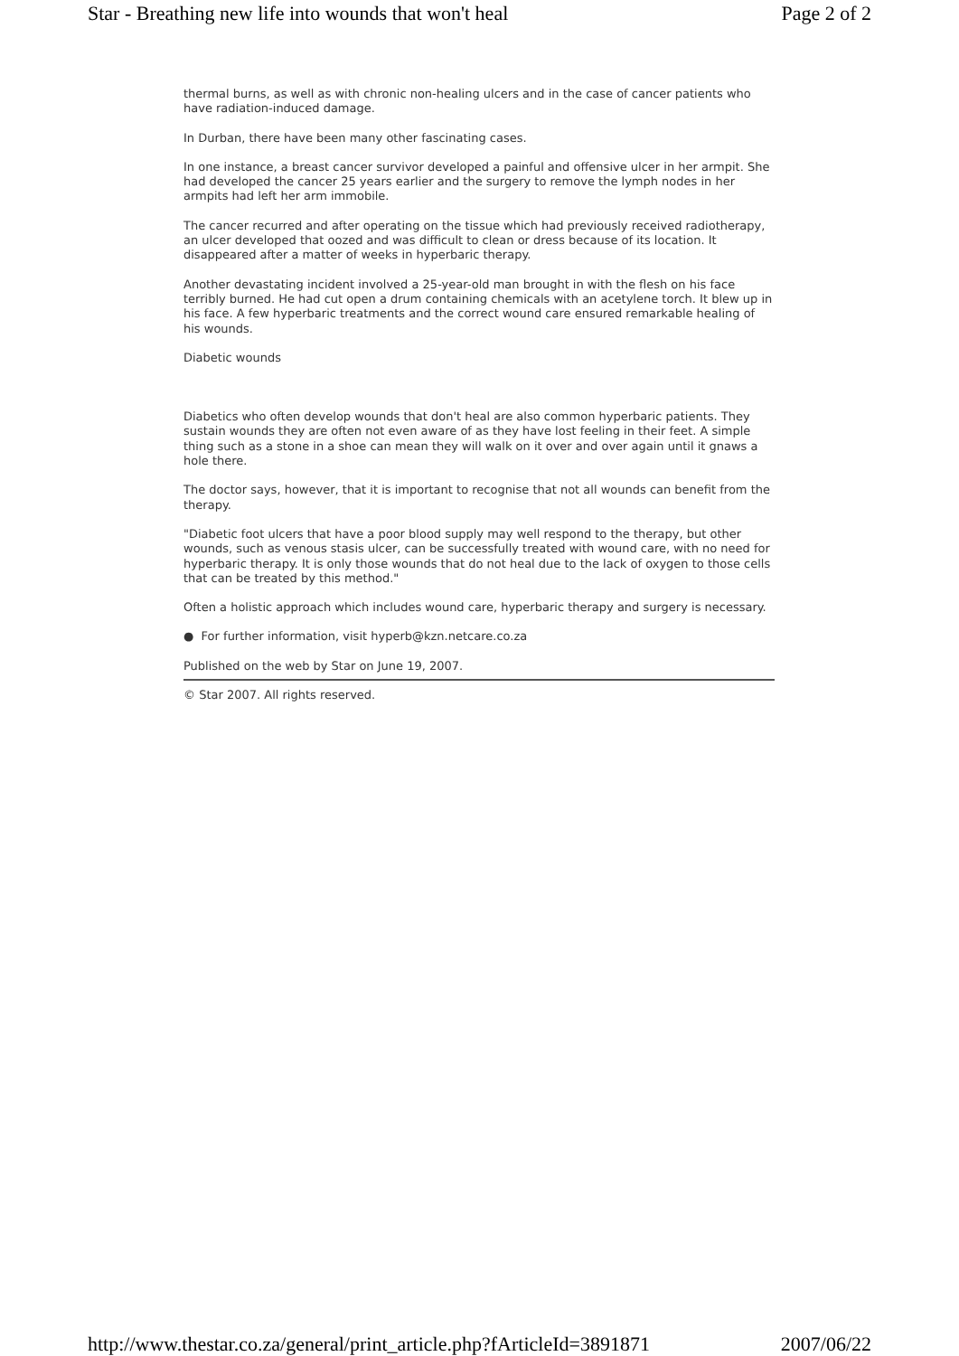Star - Breathing new life into wounds that won't heal Page 2 of 2
thermal burns, as well as with chronic non-healing ulcers and in the case of cancer patients who have radiation-induced damage.
In Durban, there have been many other fascinating cases.
In one instance, a breast cancer survivor developed a painful and offensive ulcer in her armpit. She had developed the cancer 25 years earlier and the surgery to remove the lymph nodes in her armpits had left her arm immobile.
The cancer recurred and after operating on the tissue which had previously received radiotherapy, an ulcer developed that oozed and was difficult to clean or dress because of its location. It disappeared after a matter of weeks in hyperbaric therapy.
Another devastating incident involved a 25-year-old man brought in with the flesh on his face terribly burned. He had cut open a drum containing chemicals with an acetylene torch. It blew up in his face. A few hyperbaric treatments and the correct wound care ensured remarkable healing of his wounds.
Diabetic wounds
Diabetics who often develop wounds that don't heal are also common hyperbaric patients. They sustain wounds they are often not even aware of as they have lost feeling in their feet. A simple thing such as a stone in a shoe can mean they will walk on it over and over again until it gnaws a hole there.
The doctor says, however, that it is important to recognise that not all wounds can benefit from the therapy.
"Diabetic foot ulcers that have a poor blood supply may well respond to the therapy, but other wounds, such as venous stasis ulcer, can be successfully treated with wound care, with no need for hyperbaric therapy. It is only those wounds that do not heal due to the lack of oxygen to those cells that can be treated by this method."
Often a holistic approach which includes wound care, hyperbaric therapy and surgery is necessary.
● For further information, visit hyperb@kzn.netcare.co.za
Published on the web by Star on June 19, 2007.
© Star 2007. All rights reserved.
http://www.thestar.co.za/general/print_article.php?fArticleId=3891871 2007/06/22